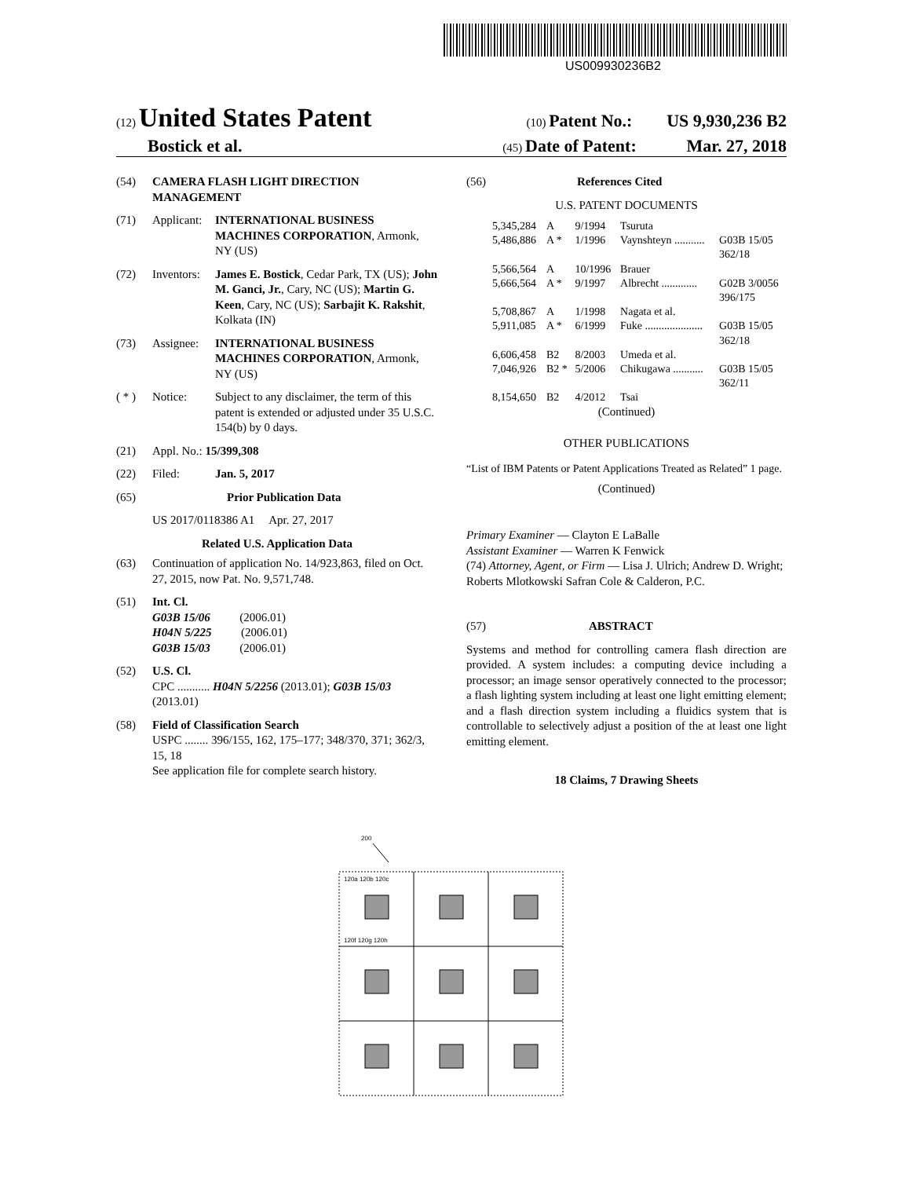US009930236B2
(12) United States Patent (10) Patent No.: US 9,930,236 B2
Bostick et al. (45) Date of Patent: Mar. 27, 2018
(54) CAMERA FLASH LIGHT DIRECTION MANAGEMENT
(71) Applicant: INTERNATIONAL BUSINESS MACHINES CORPORATION, Armonk, NY (US)
(72) Inventors: James E. Bostick, Cedar Park, TX (US); John M. Ganci, Jr., Cary, NC (US); Martin G. Keen, Cary, NC (US); Sarbajit K. Rakshit, Kolkata (IN)
(73) Assignee: INTERNATIONAL BUSINESS MACHINES CORPORATION, Armonk, NY (US)
( * ) Notice: Subject to any disclaimer, the term of this patent is extended or adjusted under 35 U.S.C. 154(b) by 0 days.
(21) Appl. No.: 15/399,308
(22) Filed: Jan. 5, 2017
(65) Prior Publication Data
US 2017/0118386 A1 Apr. 27, 2017
Related U.S. Application Data
(63) Continuation of application No. 14/923,863, filed on Oct. 27, 2015, now Pat. No. 9,571,748.
(51) Int. Cl.
G03B 15/06 (2006.01)
H04N 5/225 (2006.01)
G03B 15/03 (2006.01)
(52) U.S. Cl.
CPC ........... H04N 5/2256 (2013.01); G03B 15/03 (2013.01)
(58) Field of Classification Search
USPC ........ 396/155, 162, 175–177; 348/370, 371; 362/3, 15, 18
See application file for complete search history.
(56) References Cited
U.S. PATENT DOCUMENTS
| 5,345,284 | A | 9/1994 | Tsuruta | |
| 5,486,886 | A * | 1/1996 | Vaynshteyn ........... | G03B 15/05 362/18 |
| 5,566,564 | A | 10/1996 | Brauer | |
| 5,666,564 | A * | 9/1997 | Albrecht ............. | G02B 3/0056 396/175 |
| 5,708,867 | A | 1/1998 | Nagata et al. | |
| 5,911,085 | A * | 6/1999 | Fuke ..................... | G03B 15/05 362/18 |
| 6,606,458 | B2 | 8/2003 | Umeda et al. | |
| 7,046,926 | B2 * | 5/2006 | Chikugawa ........... | G03B 15/05 362/11 |
| 8,154,650 | B2 | 4/2012 | Tsai | |
(Continued)
OTHER PUBLICATIONS
“List of IBM Patents or Patent Applications Treated as Related” 1 page.
(Continued)
Primary Examiner — Clayton E LaBalle
Assistant Examiner — Warren K Fenwick
(74) Attorney, Agent, or Firm — Lisa J. Ulrich; Andrew D. Wright; Roberts Mlotkowski Safran Cole & Calderon, P.C.
(57) ABSTRACT
Systems and method for controlling camera flash direction are provided. A system includes: a computing device including a processor; an image sensor operatively connected to the processor; a flash lighting system including at least one light emitting element; and a flash direction system including a fluidics system that is controllable to selectively adjust a position of the at least one light emitting element.
18 Claims, 7 Drawing Sheets
200
120a 120b 120c
120f 120g 120h